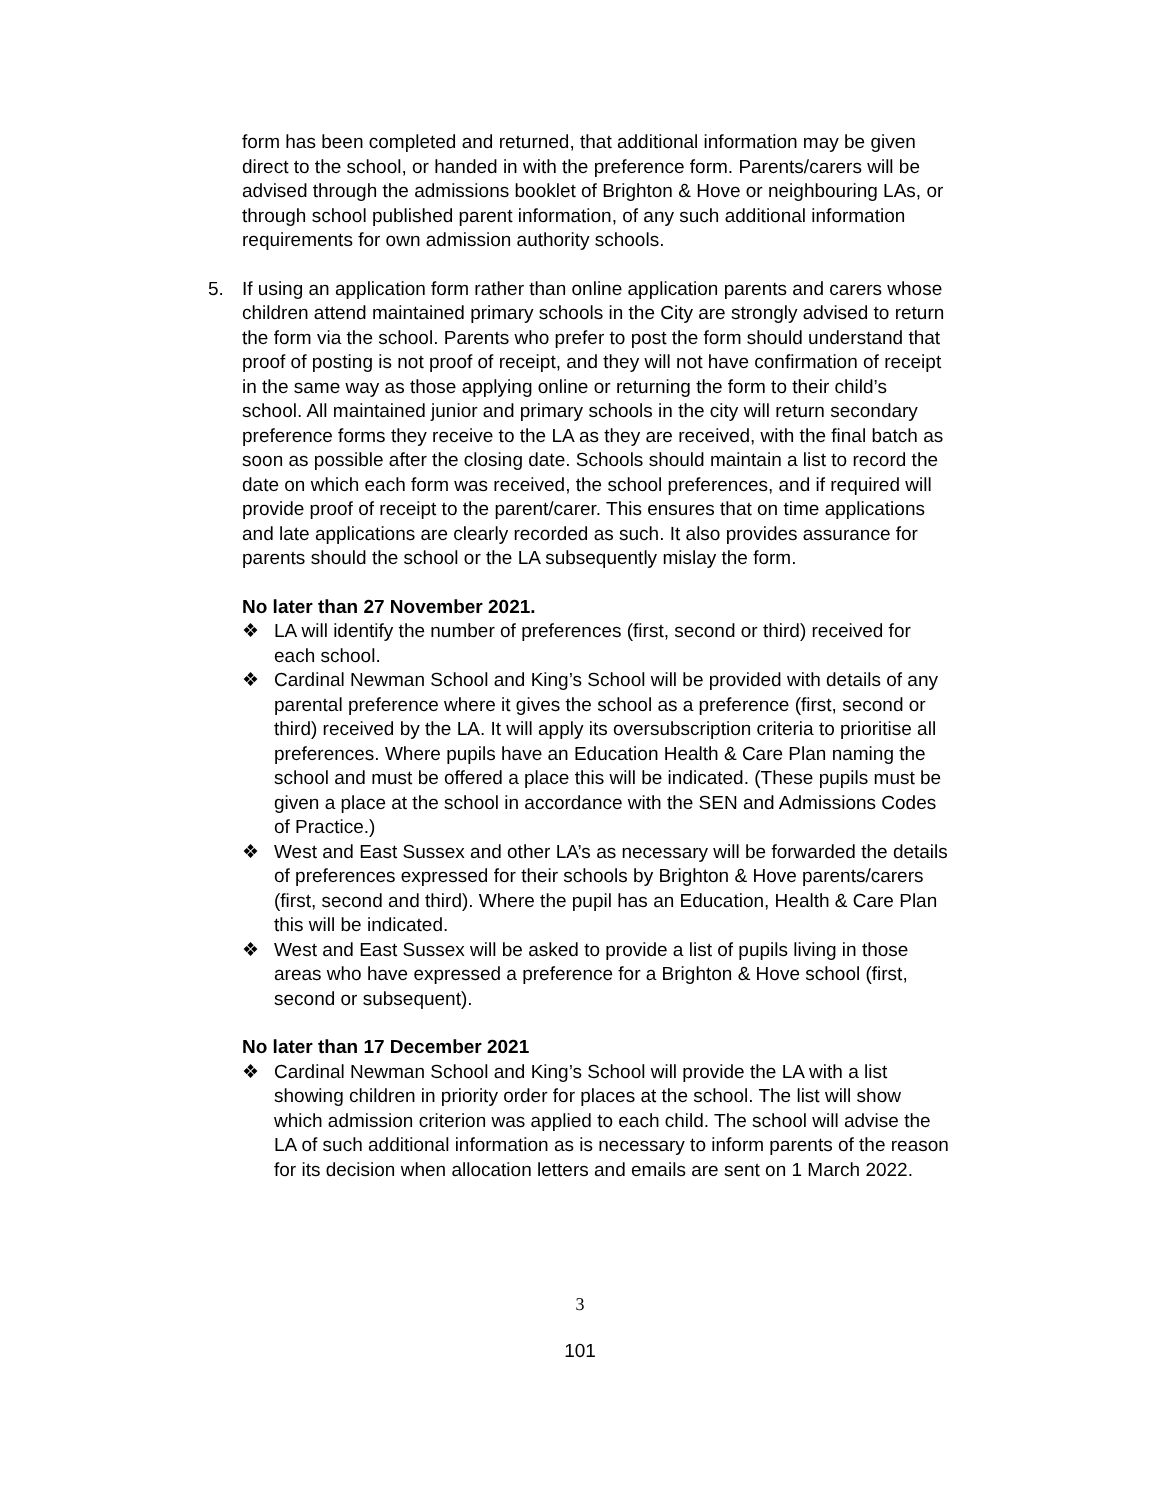form has been completed and returned, that additional information may be given direct to the school, or handed in with the preference form. Parents/carers will be advised through the admissions booklet of Brighton & Hove or neighbouring LAs, or through school published parent information, of any such additional information requirements for own admission authority schools.
5.
If using an application form rather than online application parents and carers whose children attend maintained primary schools in the City are strongly advised to return the form via the school. Parents who prefer to post the form should understand that proof of posting is not proof of receipt, and they will not have confirmation of receipt in the same way as those applying online or returning the form to their child’s school. All maintained junior and primary schools in the city will return secondary preference forms they receive to the LA as they are received, with the final batch as soon as possible after the closing date. Schools should maintain a list to record the date on which each form was received, the school preferences, and if required will provide proof of receipt to the parent/carer. This ensures that on time applications and late applications are clearly recorded as such. It also provides assurance for parents should the school or the LA subsequently mislay the form.
No later than 27 November 2021.
❖ LA will identify the number of preferences (first, second or third) received for each school.
❖ Cardinal Newman School and King’s School will be provided with details of any parental preference where it gives the school as a preference (first, second or third) received by the LA. It will apply its oversubscription criteria to prioritise all preferences. Where pupils have an Education Health & Care Plan naming the school and must be offered a place this will be indicated. (These pupils must be given a place at the school in accordance with the SEN and Admissions Codes of Practice.)
❖ West and East Sussex and other LA’s as necessary will be forwarded the details of preferences expressed for their schools by Brighton & Hove parents/carers (first, second and third). Where the pupil has an Education, Health & Care Plan this will be indicated.
❖ West and East Sussex will be asked to provide a list of pupils living in those areas who have expressed a preference for a Brighton & Hove school (first, second or subsequent).
No later than 17 December 2021
❖ Cardinal Newman School and King’s School will provide the LA with a list showing children in priority order for places at the school. The list will show which admission criterion was applied to each child. The school will advise the LA of such additional information as is necessary to inform parents of the reason for its decision when allocation letters and emails are sent on 1 March 2022.
3
101